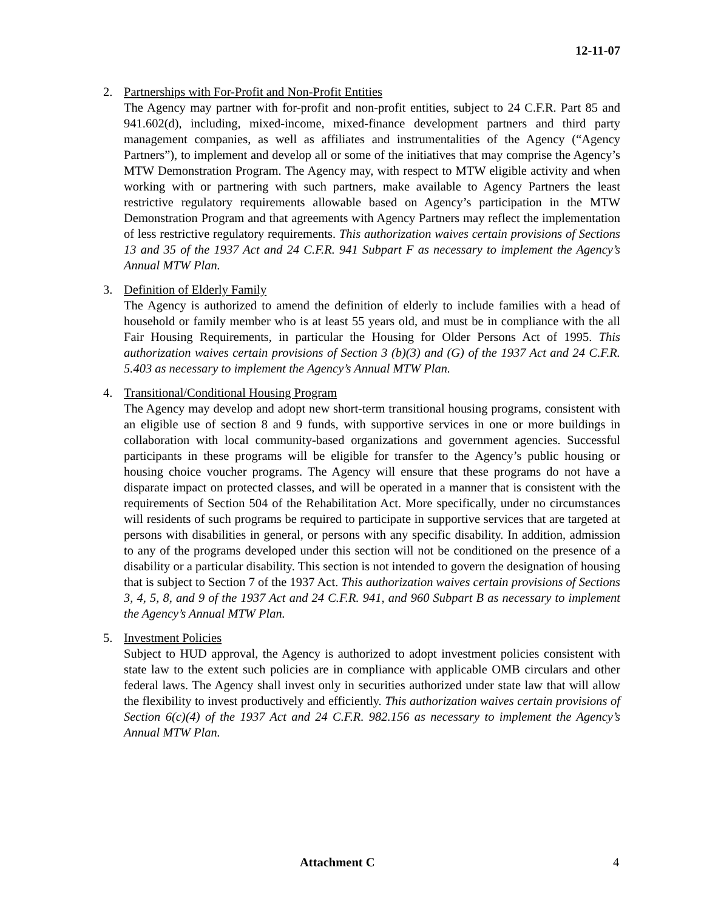12-11-07
2. Partnerships with For-Profit and Non-Profit Entities
The Agency may partner with for-profit and non-profit entities, subject to 24 C.F.R. Part 85 and 941.602(d), including, mixed-income, mixed-finance development partners and third party management companies, as well as affiliates and instrumentalities of the Agency (“Agency Partners”), to implement and develop all or some of the initiatives that may comprise the Agency’s MTW Demonstration Program. The Agency may, with respect to MTW eligible activity and when working with or partnering with such partners, make available to Agency Partners the least restrictive regulatory requirements allowable based on Agency’s participation in the MTW Demonstration Program and that agreements with Agency Partners may reflect the implementation of less restrictive regulatory requirements. This authorization waives certain provisions of Sections 13 and 35 of the 1937 Act and 24 C.F.R. 941 Subpart F as necessary to implement the Agency’s Annual MTW Plan.
3. Definition of Elderly Family
The Agency is authorized to amend the definition of elderly to include families with a head of household or family member who is at least 55 years old, and must be in compliance with the all Fair Housing Requirements, in particular the Housing for Older Persons Act of 1995. This authorization waives certain provisions of Section 3 (b)(3) and (G) of the 1937 Act and 24 C.F.R. 5.403 as necessary to implement the Agency’s Annual MTW Plan.
4. Transitional/Conditional Housing Program
The Agency may develop and adopt new short-term transitional housing programs, consistent with an eligible use of section 8 and 9 funds, with supportive services in one or more buildings in collaboration with local community-based organizations and government agencies. Successful participants in these programs will be eligible for transfer to the Agency’s public housing or housing choice voucher programs. The Agency will ensure that these programs do not have a disparate impact on protected classes, and will be operated in a manner that is consistent with the requirements of Section 504 of the Rehabilitation Act. More specifically, under no circumstances will residents of such programs be required to participate in supportive services that are targeted at persons with disabilities in general, or persons with any specific disability. In addition, admission to any of the programs developed under this section will not be conditioned on the presence of a disability or a particular disability. This section is not intended to govern the designation of housing that is subject to Section 7 of the 1937 Act. This authorization waives certain provisions of Sections 3, 4, 5, 8, and 9 of the 1937 Act and 24 C.F.R. 941, and 960 Subpart B as necessary to implement the Agency’s Annual MTW Plan.
5. Investment Policies
Subject to HUD approval, the Agency is authorized to adopt investment policies consistent with state law to the extent such policies are in compliance with applicable OMB circulars and other federal laws. The Agency shall invest only in securities authorized under state law that will allow the flexibility to invest productively and efficiently. This authorization waives certain provisions of Section 6(c)(4) of the 1937 Act and 24 C.F.R. 982.156 as necessary to implement the Agency’s Annual MTW Plan.
Attachment C 4